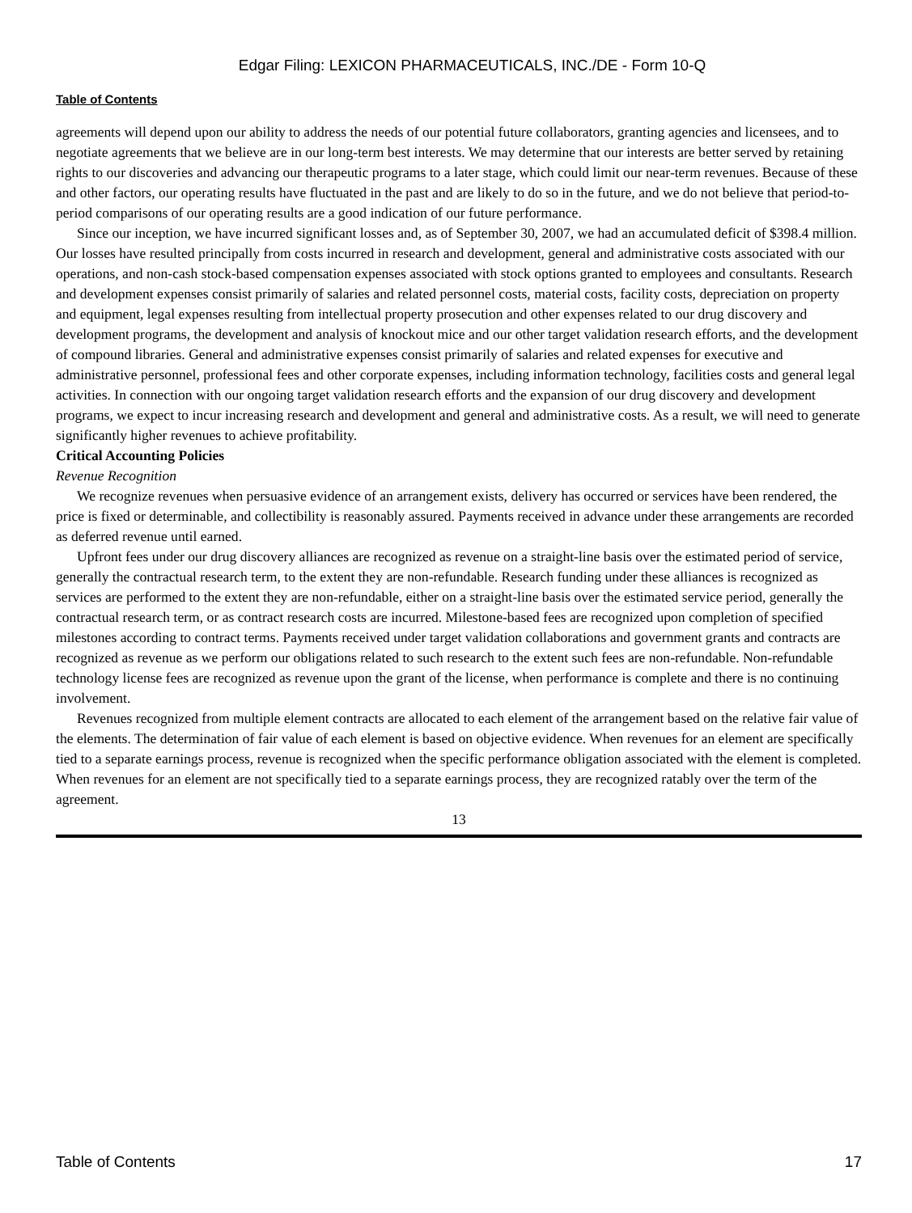Edgar Filing: LEXICON PHARMACEUTICALS, INC./DE - Form 10-Q
Table of Contents
agreements will depend upon our ability to address the needs of our potential future collaborators, granting agencies and licensees, and to negotiate agreements that we believe are in our long-term best interests. We may determine that our interests are better served by retaining rights to our discoveries and advancing our therapeutic programs to a later stage, which could limit our near-term revenues. Because of these and other factors, our operating results have fluctuated in the past and are likely to do so in the future, and we do not believe that period-to-period comparisons of our operating results are a good indication of our future performance.
Since our inception, we have incurred significant losses and, as of September 30, 2007, we had an accumulated deficit of $398.4 million. Our losses have resulted principally from costs incurred in research and development, general and administrative costs associated with our operations, and non-cash stock-based compensation expenses associated with stock options granted to employees and consultants. Research and development expenses consist primarily of salaries and related personnel costs, material costs, facility costs, depreciation on property and equipment, legal expenses resulting from intellectual property prosecution and other expenses related to our drug discovery and development programs, the development and analysis of knockout mice and our other target validation research efforts, and the development of compound libraries. General and administrative expenses consist primarily of salaries and related expenses for executive and administrative personnel, professional fees and other corporate expenses, including information technology, facilities costs and general legal activities. In connection with our ongoing target validation research efforts and the expansion of our drug discovery and development programs, we expect to incur increasing research and development and general and administrative costs. As a result, we will need to generate significantly higher revenues to achieve profitability.
Critical Accounting Policies
Revenue Recognition
We recognize revenues when persuasive evidence of an arrangement exists, delivery has occurred or services have been rendered, the price is fixed or determinable, and collectibility is reasonably assured. Payments received in advance under these arrangements are recorded as deferred revenue until earned.
Upfront fees under our drug discovery alliances are recognized as revenue on a straight-line basis over the estimated period of service, generally the contractual research term, to the extent they are non-refundable. Research funding under these alliances is recognized as services are performed to the extent they are non-refundable, either on a straight-line basis over the estimated service period, generally the contractual research term, or as contract research costs are incurred. Milestone-based fees are recognized upon completion of specified milestones according to contract terms. Payments received under target validation collaborations and government grants and contracts are recognized as revenue as we perform our obligations related to such research to the extent such fees are non-refundable. Non-refundable technology license fees are recognized as revenue upon the grant of the license, when performance is complete and there is no continuing involvement.
Revenues recognized from multiple element contracts are allocated to each element of the arrangement based on the relative fair value of the elements. The determination of fair value of each element is based on objective evidence. When revenues for an element are specifically tied to a separate earnings process, revenue is recognized when the specific performance obligation associated with the element is completed. When revenues for an element are not specifically tied to a separate earnings process, they are recognized ratably over the term of the agreement.
13
Table of Contents 17